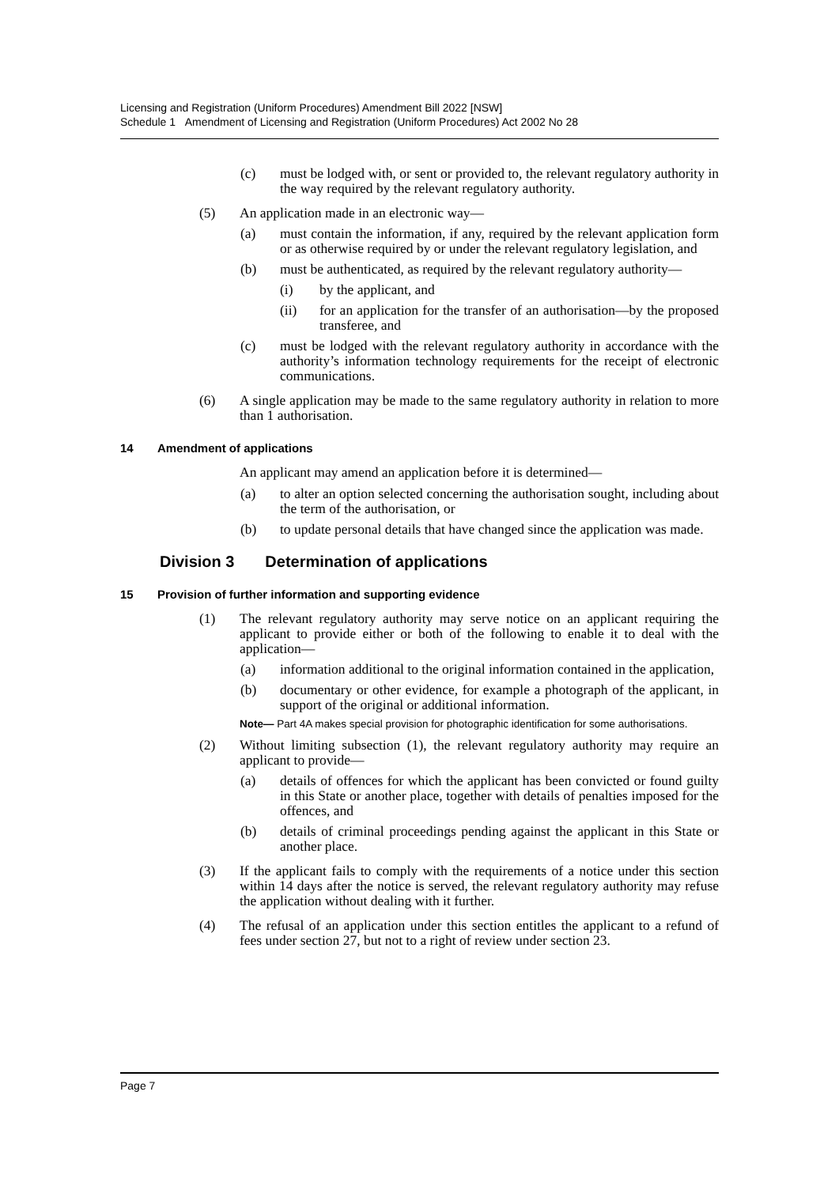Licensing and Registration (Uniform Procedures) Amendment Bill 2022 [NSW]
Schedule 1 Amendment of Licensing and Registration (Uniform Procedures) Act 2002 No 28
(c) must be lodged with, or sent or provided to, the relevant regulatory authority in the way required by the relevant regulatory authority.
(5) An application made in an electronic way—
(a) must contain the information, if any, required by the relevant application form or as otherwise required by or under the relevant regulatory legislation, and
(b) must be authenticated, as required by the relevant regulatory authority—
(i) by the applicant, and
(ii) for an application for the transfer of an authorisation—by the proposed transferee, and
(c) must be lodged with the relevant regulatory authority in accordance with the authority’s information technology requirements for the receipt of electronic communications.
(6) A single application may be made to the same regulatory authority in relation to more than 1 authorisation.
14 Amendment of applications
An applicant may amend an application before it is determined—
(a) to alter an option selected concerning the authorisation sought, including about the term of the authorisation, or
(b) to update personal details that have changed since the application was made.
Division 3 Determination of applications
15 Provision of further information and supporting evidence
(1) The relevant regulatory authority may serve notice on an applicant requiring the applicant to provide either or both of the following to enable it to deal with the application—
(a) information additional to the original information contained in the application,
(b) documentary or other evidence, for example a photograph of the applicant, in support of the original or additional information.
Note— Part 4A makes special provision for photographic identification for some authorisations.
(2) Without limiting subsection (1), the relevant regulatory authority may require an applicant to provide—
(a) details of offences for which the applicant has been convicted or found guilty in this State or another place, together with details of penalties imposed for the offences, and
(b) details of criminal proceedings pending against the applicant in this State or another place.
(3) If the applicant fails to comply with the requirements of a notice under this section within 14 days after the notice is served, the relevant regulatory authority may refuse the application without dealing with it further.
(4) The refusal of an application under this section entitles the applicant to a refund of fees under section 27, but not to a right of review under section 23.
Page 7